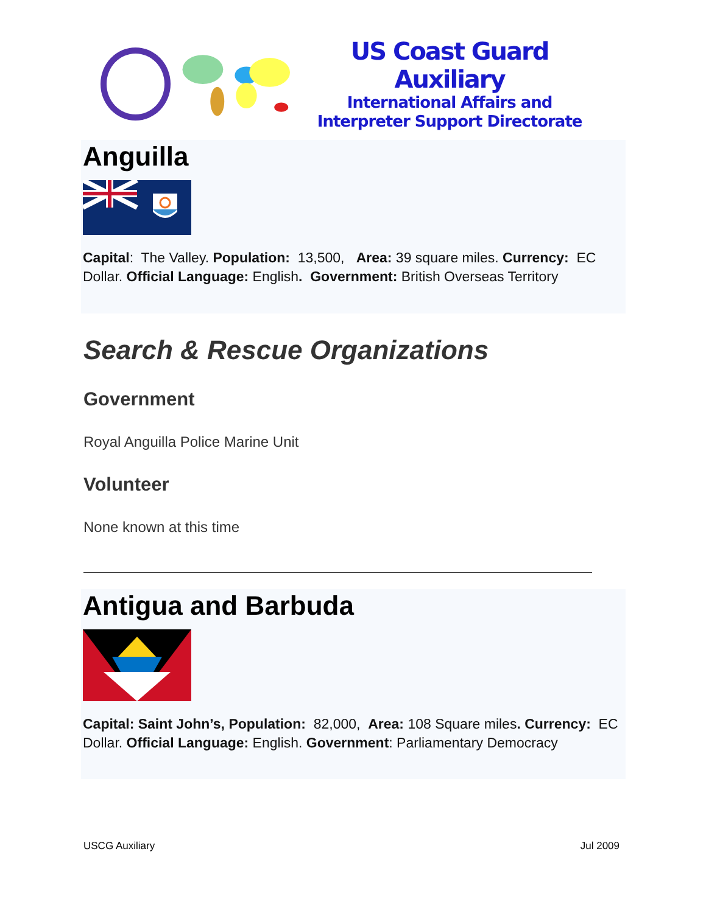US Coast Guard Auxiliary
International Affairs and
Interpreter Support Directorate
Anguilla
Capital: The Valley. Population: 13,500, Area: 39 square miles. Currency: EC Dollar. Official Language: English. Government: British Overseas Territory
Search & Rescue Organizations
Government
Royal Anguilla Police Marine Unit
Volunteer
None known at this time
Antigua and Barbuda
Capital: Saint John’s, Population: 82,000, Area: 108 Square miles. Currency: EC Dollar. Official Language: English. Government: Parliamentary Democracy
USCG Auxiliary Jul 2009